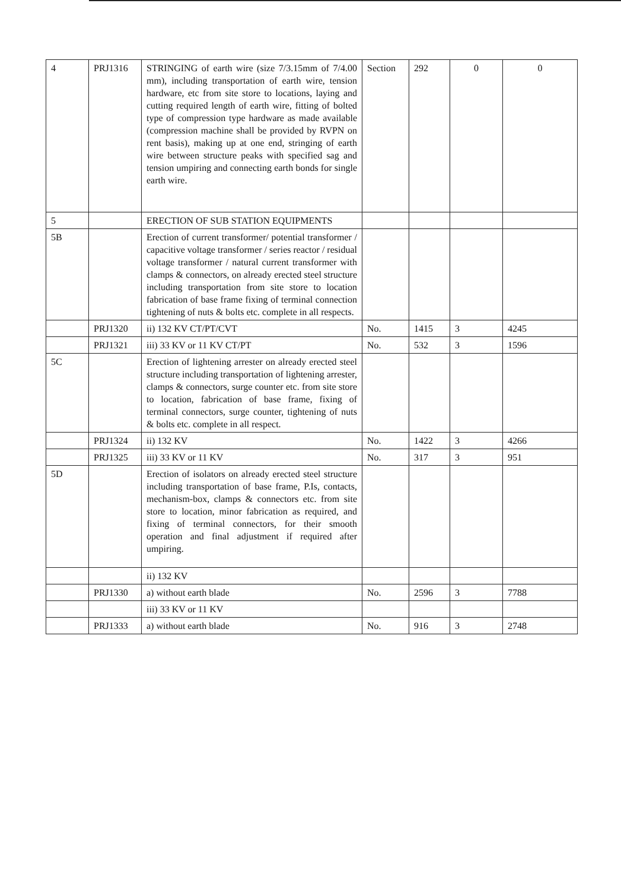| 4 | PRJ1316 | STRINGING of earth wire (size 7/3.15mm of 7/4.00 mm), including transportation of earth wire, tension hardware, etc from site store to locations, laying and cutting required length of earth wire, fitting of bolted type of compression type hardware as made available (compression machine shall be provided by RVPN on rent basis), making up at one end, stringing of earth wire between structure peaks with specified sag and tension umpiring and connecting earth bonds for single earth wire. | Section | 292 | 0 | 0 |
| 5 | | ERECTION OF SUB STATION EQUIPMENTS | | | | |
| 5B | | Erection of current transformer/ potential transformer / capacitive voltage transformer / series reactor / residual voltage transformer / natural current transformer with clamps & connectors, on already erected steel structure including transportation from site store to location fabrication of base frame fixing of terminal connection tightening of nuts & bolts etc. complete in all respects. | | | | |
| | PRJ1320 | ii) 132 KV CT/PT/CVT | No. | 1415 | 3 | 4245 |
| | PRJ1321 | iii) 33 KV or 11 KV CT/PT | No. | 532 | 3 | 1596 |
| 5C | | Erection of lightening arrester on already erected steel structure including transportation of lightening arrester, clamps & connectors, surge counter etc. from site store to location, fabrication of base frame, fixing of terminal connectors, surge counter, tightening of nuts & bolts etc. complete in all respect. | | | | |
| | PRJ1324 | ii) 132 KV | No. | 1422 | 3 | 4266 |
| | PRJ1325 | iii) 33 KV or 11 KV | No. | 317 | 3 | 951 |
| 5D | | Erection of isolators on already erected steel structure including transportation of base frame, P.Is, contacts, mechanism-box, clamps & connectors etc. from site store to location, minor fabrication as required, and fixing of terminal connectors, for their smooth operation and final adjustment if required after umpiring. | | | | |
| | | ii) 132 KV | | | | |
| | PRJ1330 | a) without earth blade | No. | 2596 | 3 | 7788 |
| | | iii) 33 KV or 11 KV | | | | |
| | PRJ1333 | a) without earth blade | No. | 916 | 3 | 2748 |